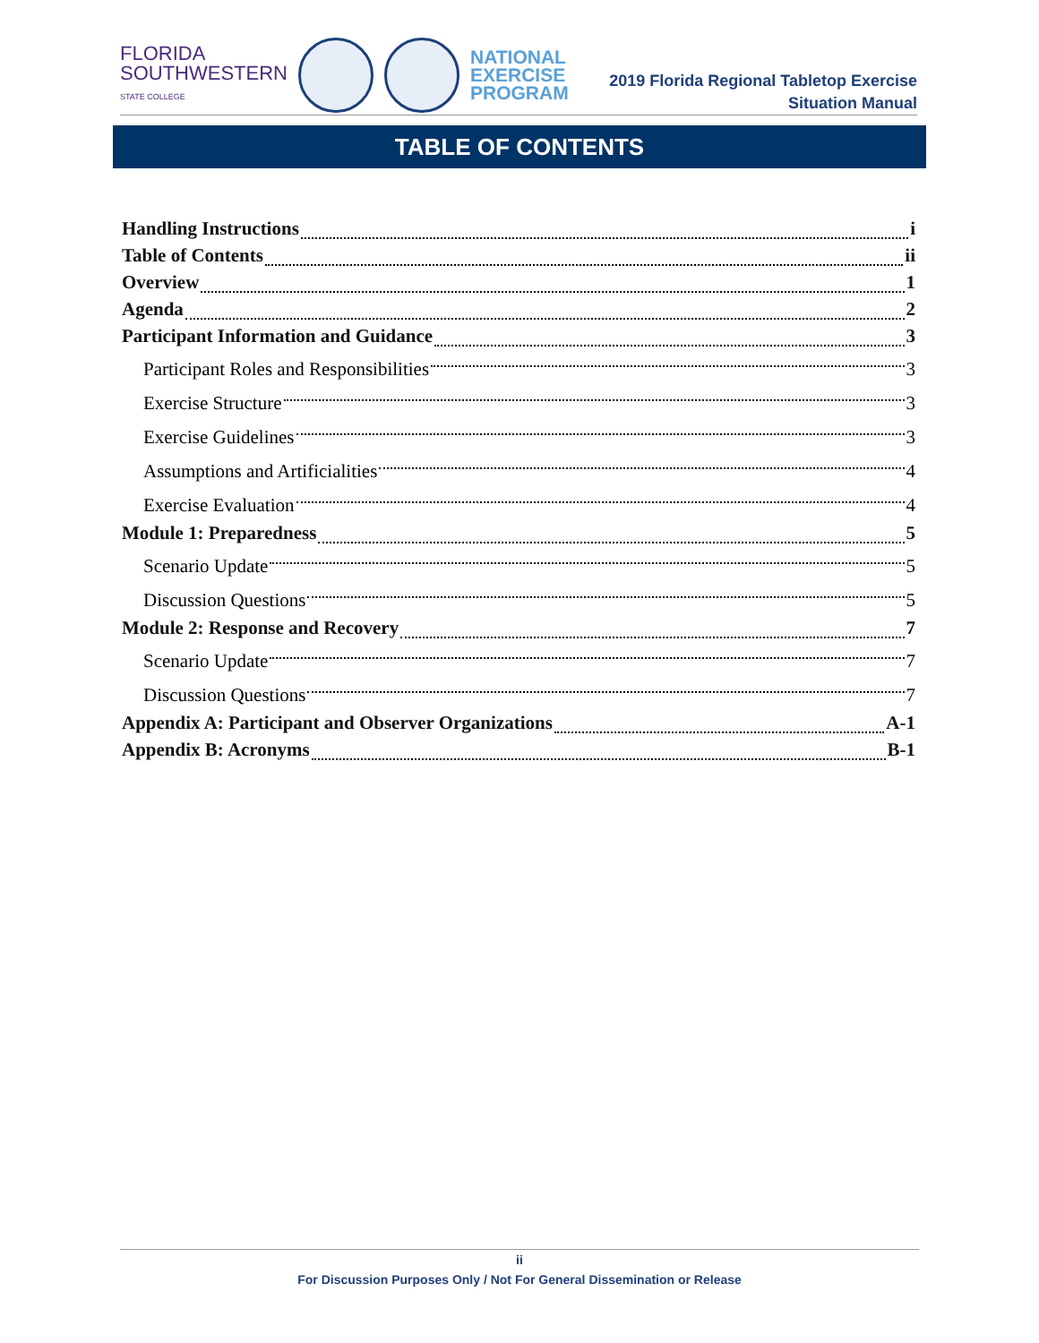FLORIDA
SOUTHWESTERN
STATE COLLEGE
NATIONAL
EXERCISE
PROGRAM
2019 Florida Regional Tabletop Exercise
Situation Manual
TABLE OF CONTENTS
Handling Instructions i
Table of Contents ii
Overview 1
Agenda 2
Participant Information and Guidance 3
Participant Roles and Responsibilities 3
Exercise Structure 3
Exercise Guidelines 3
Assumptions and Artificialities 4
Exercise Evaluation 4
Module 1: Preparedness 5
Scenario Update 5
Discussion Questions 5
Module 2: Response and Recovery 7
Scenario Update 7
Discussion Questions 7
Appendix A: Participant and Observer Organizations A-1
Appendix B: Acronyms B-1
ii
For Discussion Purposes Only / Not For General Dissemination or Release